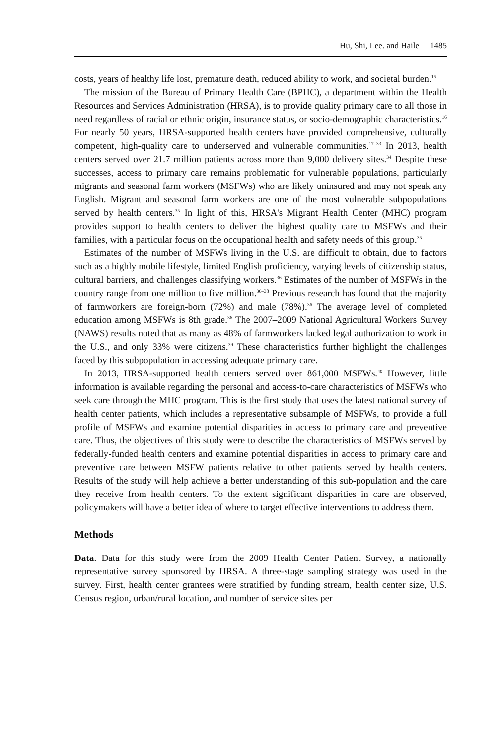Hu, Shi, Lee. and Haile 1485
costs, years of healthy life lost, premature death, reduced ability to work, and societal burden.<sup>15</sup>
The mission of the Bureau of Primary Health Care (BPHC), a department within the Health Resources and Services Administration (HRSA), is to provide quality primary care to all those in need regardless of racial or ethnic origin, insurance status, or socio-demographic characteristics.<sup>16</sup> For nearly 50 years, HRSA-supported health centers have provided comprehensive, culturally competent, high-quality care to underserved and vulnerable communities.<sup>17–33</sup> In 2013, health centers served over 21.7 million patients across more than 9,000 delivery sites.<sup>34</sup> Despite these successes, access to primary care remains problematic for vulnerable populations, particularly migrants and seasonal farm workers (MSFWs) who are likely uninsured and may not speak any English. Migrant and seasonal farm workers are one of the most vulnerable subpopulations served by health centers.<sup>35</sup> In light of this, HRSA's Migrant Health Center (MHC) program provides support to health centers to deliver the highest quality care to MSFWs and their families, with a particular focus on the occupational health and safety needs of this group.<sup>35</sup>
Estimates of the number of MSFWs living in the U.S. are difficult to obtain, due to factors such as a highly mobile lifestyle, limited English proficiency, varying levels of citizenship status, cultural barriers, and challenges classifying workers.<sup>36</sup> Estimates of the number of MSFWs in the country range from one million to five million.<sup>36–38</sup> Previous research has found that the majority of farmworkers are foreign-born (72%) and male (78%).<sup>36</sup> The average level of completed education among MSFWs is 8th grade.<sup>36</sup> The 2007–2009 National Agricultural Workers Survey (NAWS) results noted that as many as 48% of farmworkers lacked legal authorization to work in the U.S., and only 33% were citizens.<sup>39</sup> These characteristics further highlight the challenges faced by this subpopulation in accessing adequate primary care.
In 2013, HRSA-supported health centers served over 861,000 MSFWs.<sup>40</sup> However, little information is available regarding the personal and access-to-care characteristics of MSFWs who seek care through the MHC program. This is the first study that uses the latest national survey of health center patients, which includes a representative subsample of MSFWs, to provide a full profile of MSFWs and examine potential disparities in access to primary care and preventive care. Thus, the objectives of this study were to describe the characteristics of MSFWs served by federally-funded health centers and examine potential disparities in access to primary care and preventive care between MSFW patients relative to other patients served by health centers. Results of the study will help achieve a better understanding of this sub-population and the care they receive from health centers. To the extent significant disparities in care are observed, policymakers will have a better idea of where to target effective interventions to address them.
Methods
Data. Data for this study were from the 2009 Health Center Patient Survey, a nationally representative survey sponsored by HRSA. A three-stage sampling strategy was used in the survey. First, health center grantees were stratified by funding stream, health center size, U.S. Census region, urban/rural location, and number of service sites per